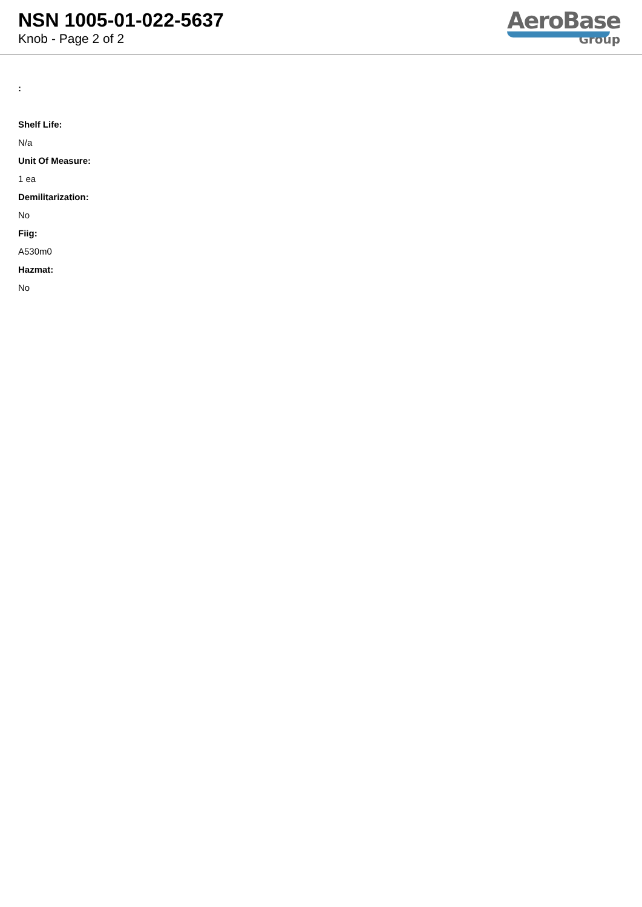NSN 1005-01-022-5637
Knob - Page 2 of 2
AeroBase
Group
:
Shelf Life:
N/a
Unit Of Measure:
1 ea
Demilitarization:
No
Fiig:
A530m0
Hazmat:
No